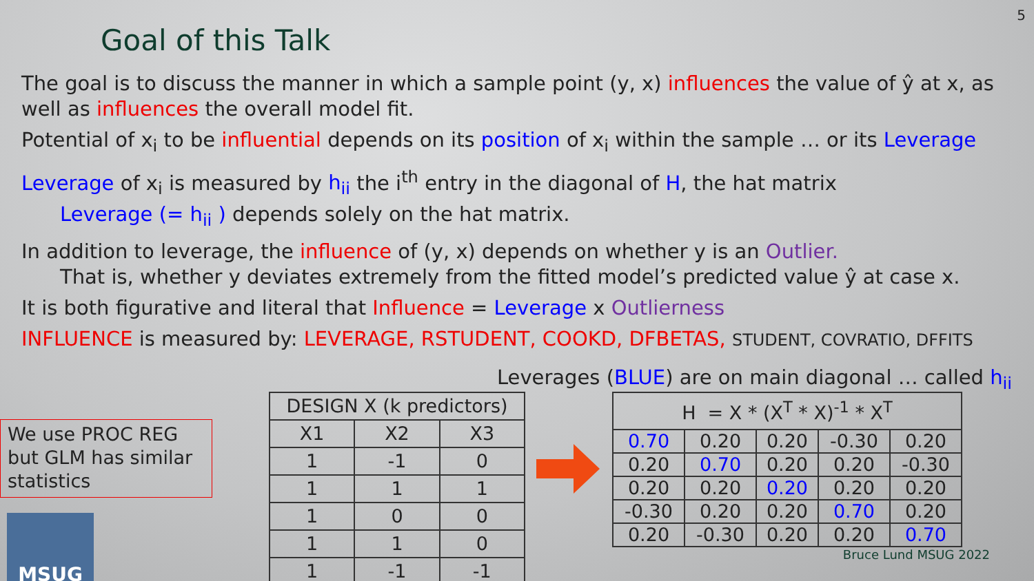5
Goal of this Talk
The goal is to discuss the manner in which a sample point (y, x) influences the value of ŷ at x, as well as influences the overall model fit.
Potential of x<sub>i</sub> to be influential depends on its position of x<sub>i</sub> within the sample … or its Leverage
Leverage of x<sub>i</sub> is measured by h<sub>ii</sub> the i<sup>th</sup> entry in the diagonal of H, the hat matrix
Leverage (= h<sub>ii</sub> ) depends solely on the hat matrix.
In addition to leverage, the influence of (y, x) depends on whether y is an Outlier.
That is, whether y deviates extremely from the fitted model’s predicted value ŷ at case x.
It is both figurative and literal that Influence = Leverage x Outlierness
INFLUENCE is measured by: LEVERAGE, RSTUDENT, COOKD, DFBETAS, STUDENT, COVRATIO, DFFITS
Leverages (BLUE) are on main diagonal … called h<sub>ii</sub>
We use PROC REG but GLM has similar statistics
MSUG
| DESIGN X (k predictors) | | |
| --- | --- | --- |
| X1 | X2 | X3 |
| 1 | -1 | 0 |
| 1 | 1 | 1 |
| 1 | 0 | 0 |
| 1 | 1 | 0 |
| 1 | -1 | -1 |
| H = X * (X<sup>T</sup> * X)<sup>-1</sup> * X<sup>T</sup> | | | | |
| --- | --- | --- | --- | --- |
| 0.70 | 0.20 | 0.20 | -0.30 | 0.20 |
| 0.20 | 0.70 | 0.20 | 0.20 | -0.30 |
| 0.20 | 0.20 | 0.20 | 0.20 | 0.20 |
| -0.30 | 0.20 | 0.20 | 0.70 | 0.20 |
| 0.20 | -0.30 | 0.20 | 0.20 | 0.70 |
Bruce Lund MSUG 2022